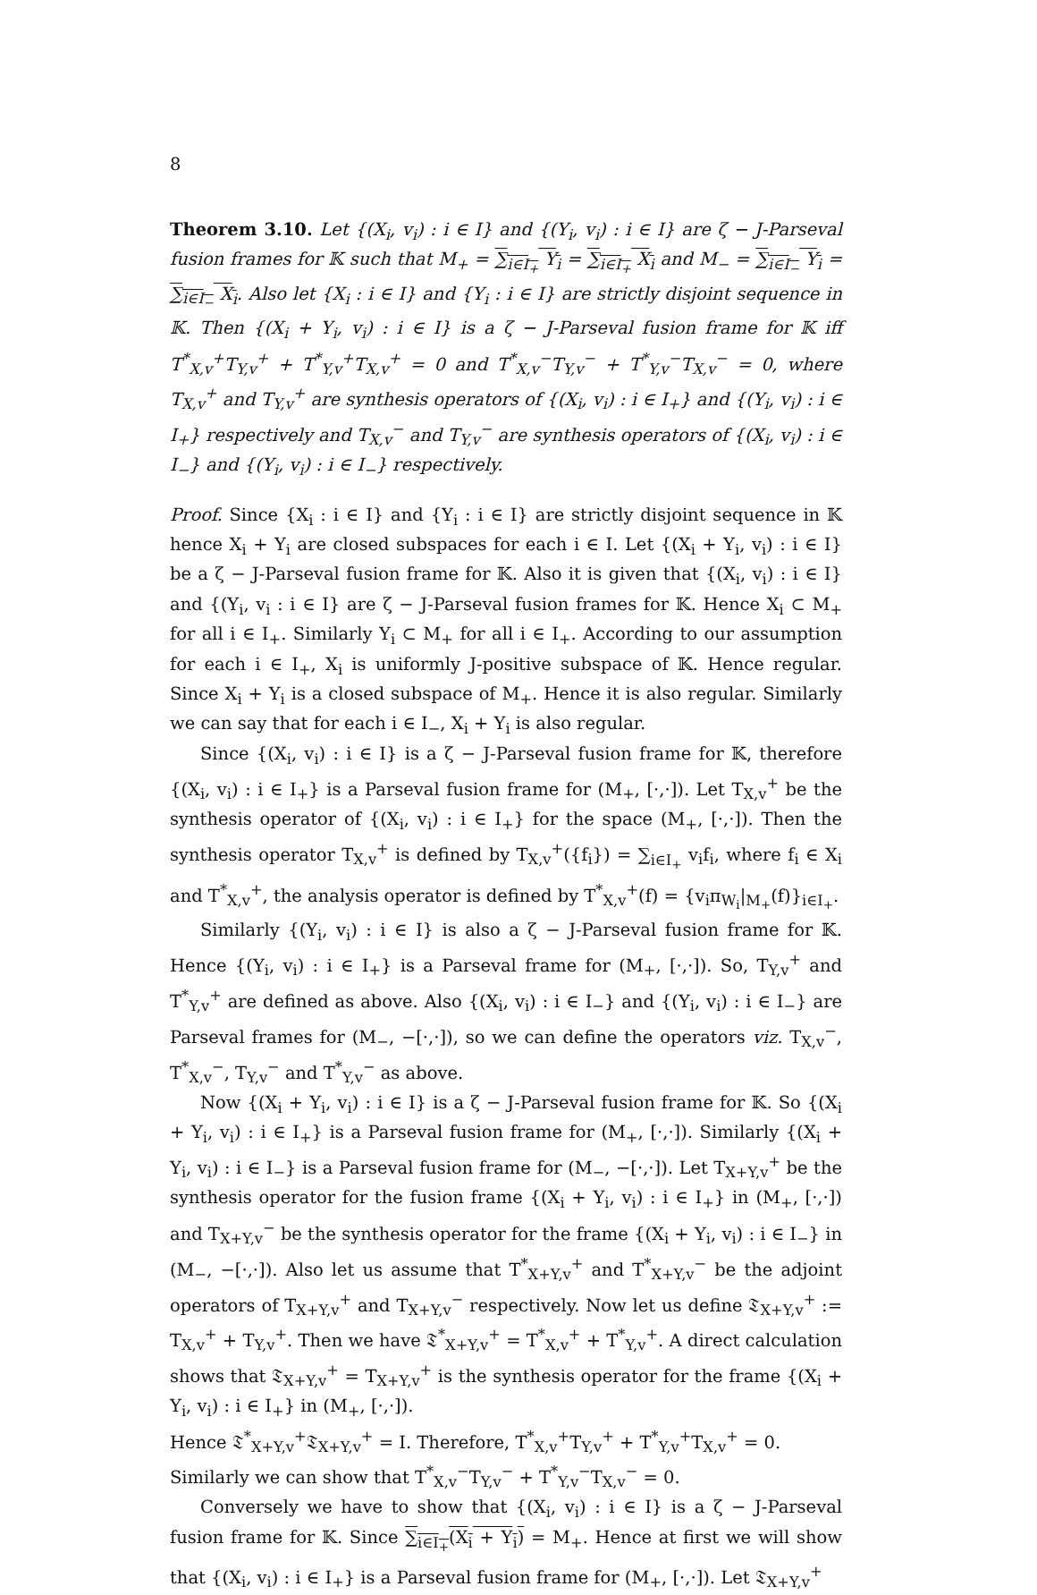8
Theorem 3.10. Let {(X<sub>i</sub>, v<sub>i</sub>) : i ∈ I} and {(Y<sub>i</sub>, v<sub>i</sub>) : i ∈ I} are ζ − J-Parseval fusion frames for 𝕂 such that M<sub>+</sub> = ∑<sub>i∈I<sub>+</sub></sub> Y<sub>i</sub> = ∑<sub>i∈I<sub>+</sub></sub> X<sub>i</sub> and M<sub>−</sub> = ∑<sub>i∈I<sub>−</sub></sub> Y<sub>i</sub> = ∑<sub>i∈I<sub>−</sub></sub> X<sub>i</sub>. Also let {X<sub>i</sub> : i ∈ I} and {Y<sub>i</sub> : i ∈ I} are strictly disjoint sequence in 𝕂. Then {(X<sub>i</sub> + Y<sub>i</sub>, v<sub>i</sub>) : i ∈ I} is a ζ − J-Parseval fusion frame for 𝕂 iff T<sup>*</sup><sub>X,v</sub><sup>+</sup>T<sub>Y,v</sub><sup>+</sup> + T<sup>*</sup><sub>Y,v</sub><sup>+</sup>T<sub>X,v</sub><sup>+</sup> = 0 and T<sup>*</sup><sub>X,v</sub><sup>−</sup>T<sub>Y,v</sub><sup>−</sup> + T<sup>*</sup><sub>Y,v</sub><sup>−</sup>T<sub>X,v</sub><sup>−</sup> = 0, where T<sub>X,v</sub><sup>+</sup> and T<sub>Y,v</sub><sup>+</sup> are synthesis operators of {(X<sub>i</sub>, v<sub>i</sub>) : i ∈ I<sub>+</sub>} and {(Y<sub>i</sub>, v<sub>i</sub>) : i ∈ I<sub>+</sub>} respectively and T<sub>X,v</sub><sup>−</sup> and T<sub>Y,v</sub><sup>−</sup> are synthesis operators of {(X<sub>i</sub>, v<sub>i</sub>) : i ∈ I<sub>−</sub>} and {(Y<sub>i</sub>, v<sub>i</sub>) : i ∈ I<sub>−</sub>} respectively.
Proof. Since {X<sub>i</sub> : i ∈ I} and {Y<sub>i</sub> : i ∈ I} are strictly disjoint sequence in 𝕂 hence X<sub>i</sub> + Y<sub>i</sub> are closed subspaces for each i ∈ I. Let {(X<sub>i</sub> + Y<sub>i</sub>, v<sub>i</sub>) : i ∈ I} be a ζ − J-Parseval fusion frame for 𝕂. Also it is given that {(X<sub>i</sub>, v<sub>i</sub>) : i ∈ I} and {(Y<sub>i</sub>, v<sub>i</sub> : i ∈ I} are ζ − J-Parseval fusion frames for 𝕂. Hence X<sub>i</sub> ⊂ M<sub>+</sub> for all i ∈ I<sub>+</sub>. Similarly Y<sub>i</sub> ⊂ M<sub>+</sub> for all i ∈ I<sub>+</sub>. According to our assumption for each i ∈ I<sub>+</sub>, X<sub>i</sub> is uniformly J-positive subspace of 𝕂. Hence regular. Since X<sub>i</sub> + Y<sub>i</sub> is a closed subspace of M<sub>+</sub>. Hence it is also regular. Similarly we can say that for each i ∈ I<sub>−</sub>, X<sub>i</sub> + Y<sub>i</sub> is also regular.
Since {(X<sub>i</sub>, v<sub>i</sub>) : i ∈ I} is a ζ − J-Parseval fusion frame for 𝕂, therefore {(X<sub>i</sub>, v<sub>i</sub>) : i ∈ I<sub>+</sub>} is a Parseval fusion frame for (M<sub>+</sub>, [·,·]). Let T<sub>X,v</sub><sup>+</sup> be the synthesis operator of {(X<sub>i</sub>, v<sub>i</sub>) : i ∈ I<sub>+</sub>} for the space (M<sub>+</sub>, [·,·]). Then the synthesis operator T<sub>X,v</sub><sup>+</sup> is defined by T<sub>X,v</sub><sup>+</sup>({f<sub>i</sub>}) = ∑<sub>i∈I<sub>+</sub></sub> v<sub>i</sub>f<sub>i</sub>, where f<sub>i</sub> ∈ X<sub>i</sub> and T<sup>*</sup><sub>X,v</sub><sup>+</sup>, the analysis operator is defined by T<sup>*</sup><sub>X,v</sub><sup>+</sup>(f) = {v<sub>i</sub>π<sub>W<sub>i</sub></sub>|<sub>M<sub>+</sub></sub>(f)}<sub>i∈I<sub>+</sub></sub>.
Similarly {(Y<sub>i</sub>, v<sub>i</sub>) : i ∈ I} is also a ζ − J-Parseval fusion frame for 𝕂. Hence {(Y<sub>i</sub>, v<sub>i</sub>) : i ∈ I<sub>+</sub>} is a Parseval frame for (M<sub>+</sub>, [·,·]). So, T<sub>Y,v</sub><sup>+</sup> and T<sup>*</sup><sub>Y,v</sub><sup>+</sup> are defined as above. Also {(X<sub>i</sub>, v<sub>i</sub>) : i ∈ I<sub>−</sub>} and {(Y<sub>i</sub>, v<sub>i</sub>) : i ∈ I<sub>−</sub>} are Parseval frames for (M<sub>−</sub>, −[·,·]), so we can define the operators viz. T<sub>X,v</sub><sup>−</sup>, T<sup>*</sup><sub>X,v</sub><sup>−</sup>, T<sub>Y,v</sub><sup>−</sup> and T<sup>*</sup><sub>Y,v</sub><sup>−</sup> as above.
Now {(X<sub>i</sub> + Y<sub>i</sub>, v<sub>i</sub>) : i ∈ I} is a ζ − J-Parseval fusion frame for 𝕂. So {(X<sub>i</sub> + Y<sub>i</sub>, v<sub>i</sub>) : i ∈ I<sub>+</sub>} is a Parseval fusion frame for (M<sub>+</sub>, [·,·]). Similarly {(X<sub>i</sub> + Y<sub>i</sub>, v<sub>i</sub>) : i ∈ I<sub>−</sub>} is a Parseval fusion frame for (M<sub>−</sub>, −[·,·]). Let T<sub>X+Y,v</sub><sup>+</sup> be the synthesis operator for the fusion frame {(X<sub>i</sub> + Y<sub>i</sub>, v<sub>i</sub>) : i ∈ I<sub>+</sub>} in (M<sub>+</sub>, [·,·]) and T<sub>X+Y,v</sub><sup>−</sup> be the synthesis operator for the frame {(X<sub>i</sub> + Y<sub>i</sub>, v<sub>i</sub>) : i ∈ I<sub>−</sub>} in (M<sub>−</sub>, −[·,·]). Also let us assume that T<sup>*</sup><sub>X+Y,v</sub><sup>+</sup> and T<sup>*</sup><sub>X+Y,v</sub><sup>−</sup> be the adjoint operators of T<sub>X+Y,v</sub><sup>+</sup> and T<sub>X+Y,v</sub><sup>−</sup> respectively. Now let us define 𝔗<sub>X+Y,v</sub><sup>+</sup> := T<sub>X,v</sub><sup>+</sup> + T<sub>Y,v</sub><sup>+</sup>. Then we have 𝔗<sup>*</sup><sub>X+Y,v</sub><sup>+</sup> = T<sup>*</sup><sub>X,v</sub><sup>+</sup> + T<sup>*</sup><sub>Y,v</sub><sup>+</sup>. A direct calculation shows that 𝔗<sub>X+Y,v</sub><sup>+</sup> = T<sub>X+Y,v</sub><sup>+</sup> is the synthesis operator for the frame {(X<sub>i</sub> + Y<sub>i</sub>, v<sub>i</sub>) : i ∈ I<sub>+</sub>} in (M<sub>+</sub>, [·,·]).
Hence 𝔗<sup>*</sup><sub>X+Y,v</sub><sup>+</sup>𝔗<sub>X+Y,v</sub><sup>+</sup> = I. Therefore, T<sup>*</sup><sub>X,v</sub><sup>+</sup>T<sub>Y,v</sub><sup>+</sup> + T<sup>*</sup><sub>Y,v</sub><sup>+</sup>T<sub>X,v</sub><sup>+</sup> = 0.
Similarly we can show that T<sup>*</sup><sub>X,v</sub><sup>−</sup>T<sub>Y,v</sub><sup>−</sup> + T<sup>*</sup><sub>Y,v</sub><sup>−</sup>T<sub>X,v</sub><sup>−</sup> = 0.
Conversely we have to show that {(X<sub>i</sub>, v<sub>i</sub>) : i ∈ I} is a ζ − J-Parseval fusion frame for 𝕂. Since ∑<sub>i∈I<sub>+</sub></sub>(X<sub>i</sub> + Y<sub>i</sub>) = M<sub>+</sub>. Hence at first we will show that {(X<sub>i</sub>, v<sub>i</sub>) : i ∈ I<sub>+</sub>} is a Parseval fusion frame for (M<sub>+</sub>, [·,·]). Let 𝔗<sub>X+Y,v</sub><sup>+</sup>